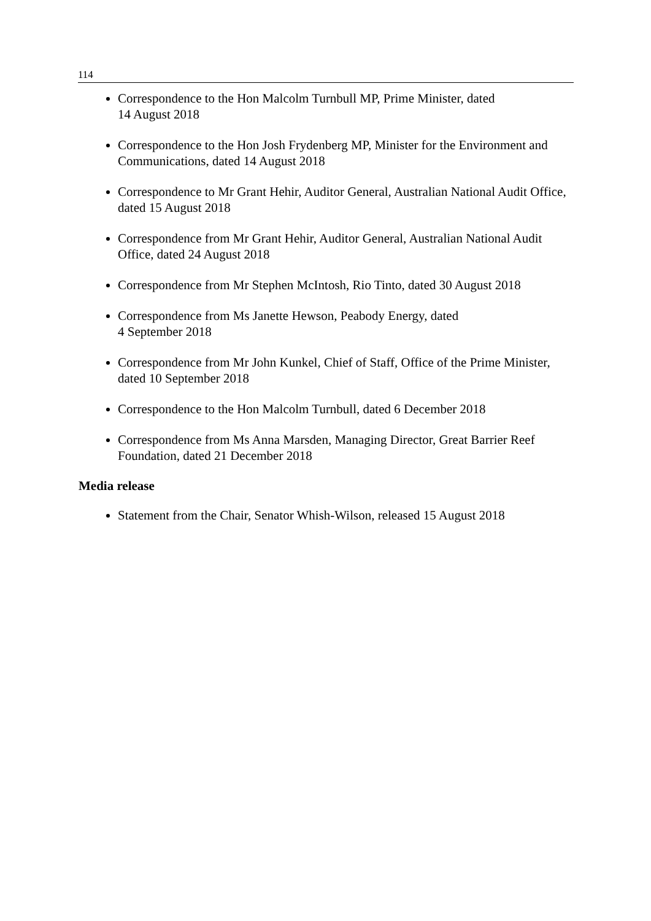114
Correspondence to the Hon Malcolm Turnbull MP, Prime Minister, dated
14 August 2018
Correspondence to the Hon Josh Frydenberg MP, Minister for the Environment and Communications, dated 14 August 2018
Correspondence to Mr Grant Hehir, Auditor General, Australian National Audit Office, dated 15 August 2018
Correspondence from Mr Grant Hehir, Auditor General, Australian National Audit Office, dated 24 August 2018
Correspondence from Mr Stephen McIntosh, Rio Tinto, dated 30 August 2018
Correspondence from Ms Janette Hewson, Peabody Energy, dated
4 September 2018
Correspondence from Mr John Kunkel, Chief of Staff, Office of the Prime Minister, dated 10 September 2018
Correspondence to the Hon Malcolm Turnbull, dated 6 December 2018
Correspondence from Ms Anna Marsden, Managing Director, Great Barrier Reef Foundation, dated 21 December 2018
Media release
Statement from the Chair, Senator Whish-Wilson, released 15 August 2018